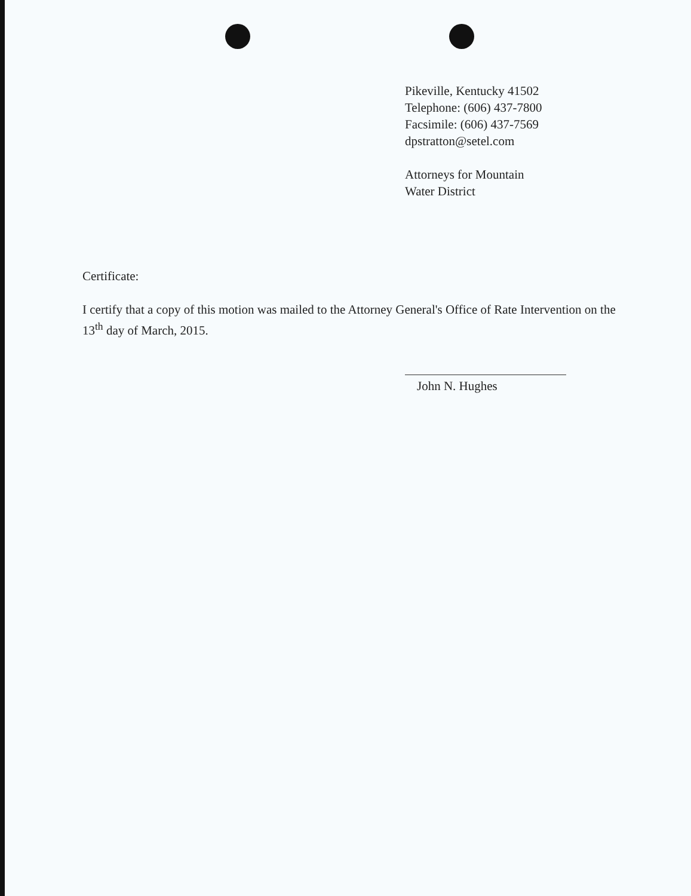Pikeville, Kentucky 41502
Telephone: (606) 437-7800
Facsimile: (606) 437-7569
dpstratton@setel.com
Attorneys for Mountain
Water District
Certificate:
I certify that a copy of this motion was mailed to the Attorney General's Office of Rate Intervention on the 13<sup>th</sup> day of March, 2015.
John N. Hughes